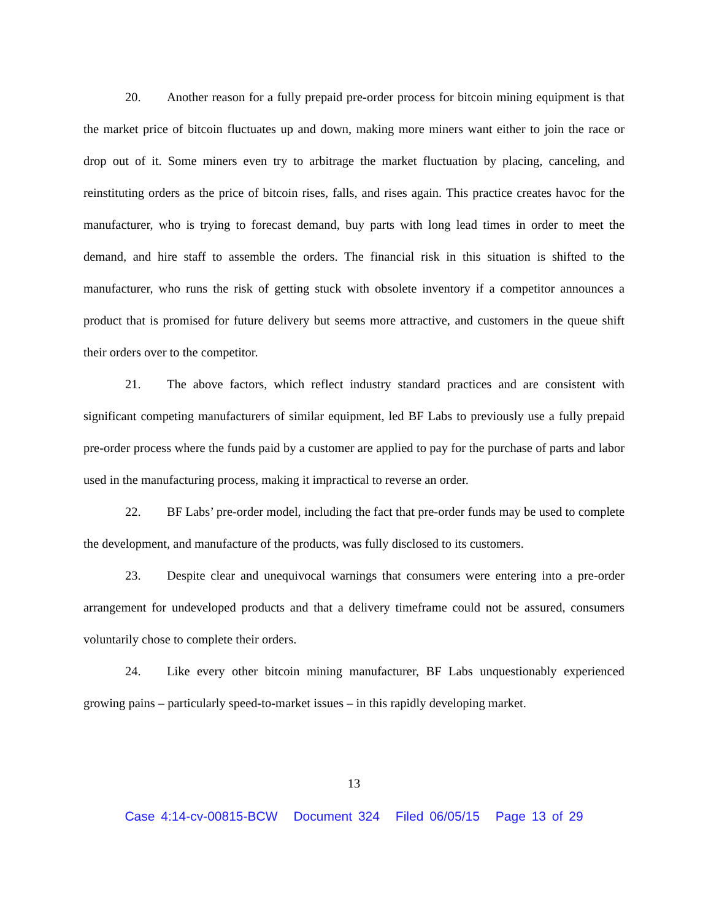20. Another reason for a fully prepaid pre-order process for bitcoin mining equipment is that the market price of bitcoin fluctuates up and down, making more miners want either to join the race or drop out of it. Some miners even try to arbitrage the market fluctuation by placing, canceling, and reinstituting orders as the price of bitcoin rises, falls, and rises again. This practice creates havoc for the manufacturer, who is trying to forecast demand, buy parts with long lead times in order to meet the demand, and hire staff to assemble the orders. The financial risk in this situation is shifted to the manufacturer, who runs the risk of getting stuck with obsolete inventory if a competitor announces a product that is promised for future delivery but seems more attractive, and customers in the queue shift their orders over to the competitor.
21. The above factors, which reflect industry standard practices and are consistent with significant competing manufacturers of similar equipment, led BF Labs to previously use a fully prepaid pre-order process where the funds paid by a customer are applied to pay for the purchase of parts and labor used in the manufacturing process, making it impractical to reverse an order.
22. BF Labs’ pre-order model, including the fact that pre-order funds may be used to complete the development, and manufacture of the products, was fully disclosed to its customers.
23. Despite clear and unequivocal warnings that consumers were entering into a pre-order arrangement for undeveloped products and that a delivery timeframe could not be assured, consumers voluntarily chose to complete their orders.
24. Like every other bitcoin mining manufacturer, BF Labs unquestionably experienced growing pains – particularly speed-to-market issues – in this rapidly developing market.
13
Case 4:14-cv-00815-BCW Document 324 Filed 06/05/15 Page 13 of 29